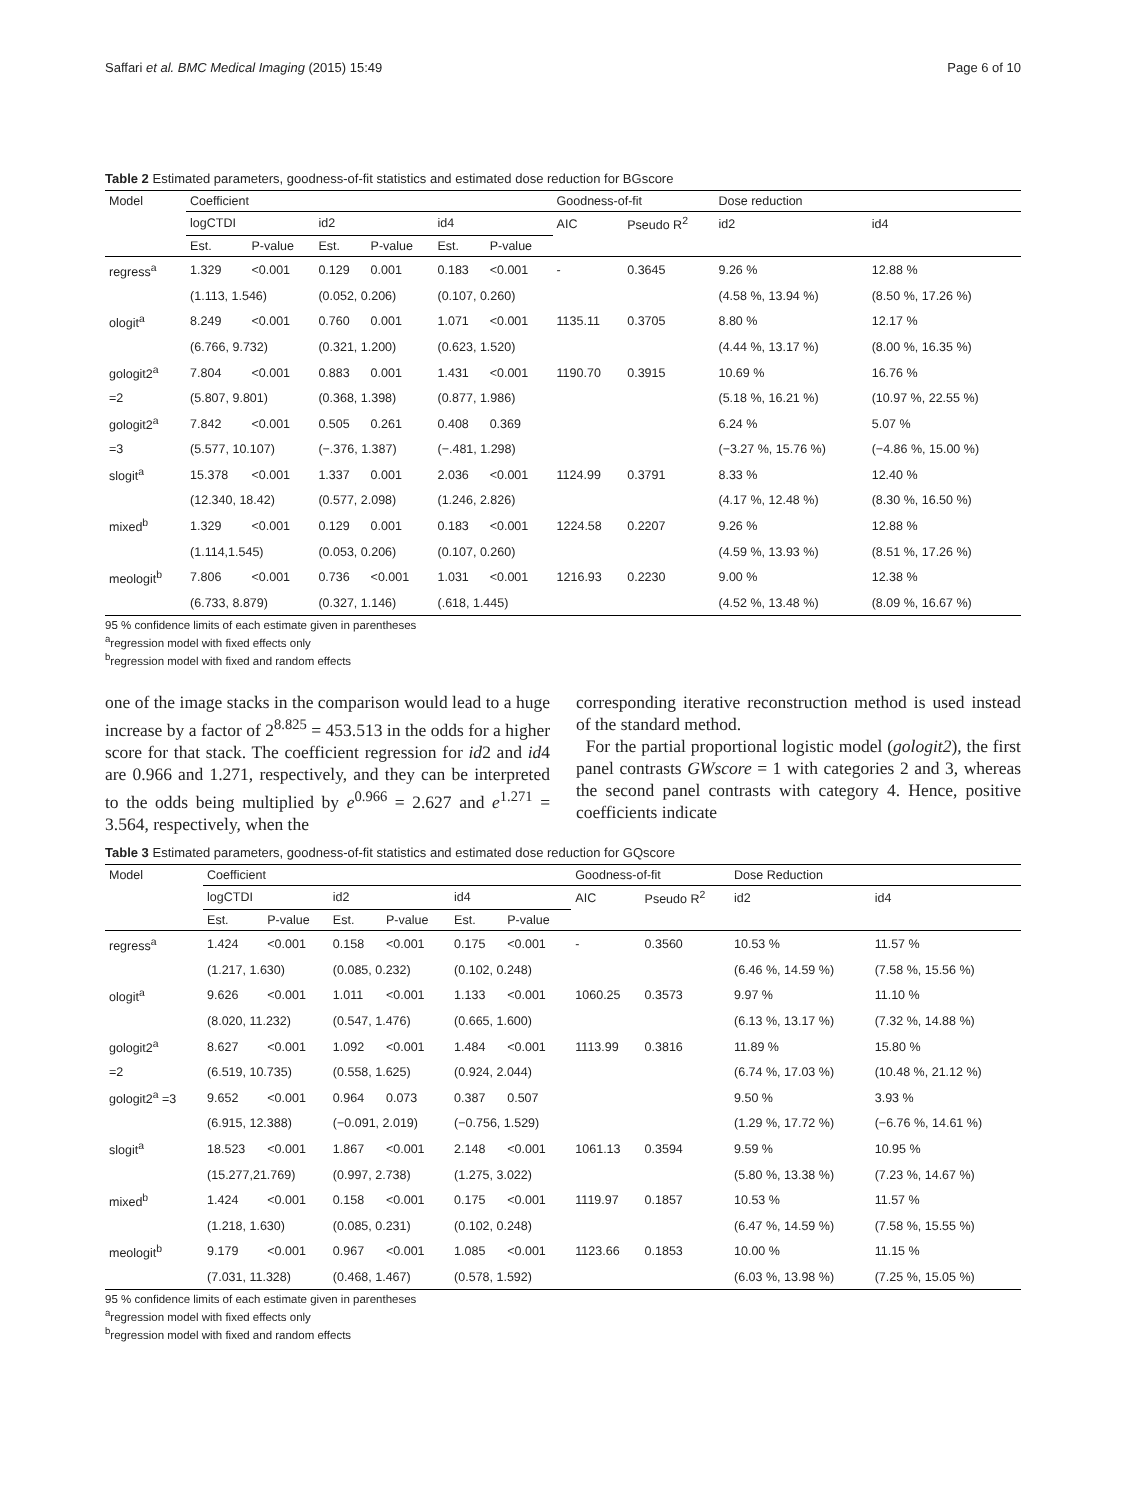Saffari et al. BMC Medical Imaging (2015) 15:49 Page 6 of 10
Table 2 Estimated parameters, goodness-of-fit statistics and estimated dose reduction for BGscore
| Model | Coefficient | | | | | | Goodness-of-fit | | Dose reduction | |
| --- | --- | --- | --- | --- | --- | --- | --- | --- | --- | --- |
| | logCTDI | | id2 | | id4 | | AIC | Pseudo R<sup>2</sup> | id2 | id4 |
| | Est. | P-value | Est. | P-value | Est. | P-value | | | | |
| regress<sup>a</sup> | 1.329 | <0.001 | 0.129 | 0.001 | 0.183 | <0.001 | - | 0.3645 | 9.26 % | 12.88 % |
| | (1.113, 1.546) | | (0.052, 0.206) | | (0.107, 0.260) | | | | (4.58 %, 13.94 %) | (8.50 %, 17.26 %) |
| ologit<sup>a</sup> | 8.249 | <0.001 | 0.760 | 0.001 | 1.071 | <0.001 | 1135.11 | 0.3705 | 8.80 % | 12.17 % |
| | (6.766, 9.732) | | (0.321, 1.200) | | (0.623, 1.520) | | | | (4.44 %, 13.17 %) | (8.00 %, 16.35 %) |
| gologit2<sup>a</sup> | 7.804 | <0.001 | 0.883 | 0.001 | 1.431 | <0.001 | 1190.70 | 0.3915 | 10.69 % | 16.76 % |
| =2 | (5.807, 9.801) | | (0.368, 1.398) | | (0.877, 1.986) | | | | (5.18 %, 16.21 %) | (10.97 %, 22.55 %) |
| gologit2<sup>a</sup> | 7.842 | <0.001 | 0.505 | 0.261 | 0.408 | 0.369 | | | 6.24 % | 5.07 % |
| =3 | (5.577, 10.107) | | (−.376, 1.387) | | (−.481, 1.298) | | | | (−3.27 %, 15.76 %) | (−4.86 %, 15.00 %) |
| slogit<sup>a</sup> | 15.378 | <0.001 | 1.337 | 0.001 | 2.036 | <0.001 | 1124.99 | 0.3791 | 8.33 % | 12.40 % |
| | (12.340, 18.42) | | (0.577, 2.098) | | (1.246, 2.826) | | | | (4.17 %, 12.48 %) | (8.30 %, 16.50 %) |
| mixed<sup>b</sup> | 1.329 | <0.001 | 0.129 | 0.001 | 0.183 | <0.001 | 1224.58 | 0.2207 | 9.26 % | 12.88 % |
| | (1.114,1.545) | | (0.053, 0.206) | | (0.107, 0.260) | | | | (4.59 %, 13.93 %) | (8.51 %, 17.26 %) |
| meologit<sup>b</sup> | 7.806 | <0.001 | 0.736 | <0.001 | 1.031 | <0.001 | 1216.93 | 0.2230 | 9.00 % | 12.38 % |
| | (6.733, 8.879) | | (0.327, 1.146) | | (.618, 1.445) | | | | (4.52 %, 13.48 %) | (8.09 %, 16.67 %) |
95 % confidence limits of each estimate given in parentheses
<sup>a</sup> regression model with fixed effects only
<sup>b</sup> regression model with fixed and random effects
one of the image stacks in the comparison would lead to a huge increase by a factor of 2<sup>8.825</sup> = 453.513 in the odds for a higher score for that stack. The coefficient regression for id2 and id4 are 0.966 and 1.271, respectively, and they can be interpreted to the odds being multiplied by e<sup>0.966</sup> = 2.627 and e<sup>1.271</sup> = 3.564, respectively, when the
corresponding iterative reconstruction method is used instead of the standard method.
For the partial proportional logistic model (gologit2), the first panel contrasts GWscore = 1 with categories 2 and 3, whereas the second panel contrasts with category 4. Hence, positive coefficients indicate
Table 3 Estimated parameters, goodness-of-fit statistics and estimated dose reduction for GQscore
| Model | Coefficient | | | | | | Goodness-of-fit | | Dose Reduction | |
| --- | --- | --- | --- | --- | --- | --- | --- | --- | --- | --- |
| | logCTDI | | id2 | | id4 | | AIC | Pseudo R<sup>2</sup> | id2 | id4 |
| | Est. | P-value | Est. | P-value | Est. | P-value | | | | |
| regress<sup>a</sup> | 1.424 | <0.001 | 0.158 | <0.001 | 0.175 | <0.001 | - | 0.3560 | 10.53 % | 11.57 % |
| | (1.217, 1.630) | | (0.085, 0.232) | | (0.102, 0.248) | | | | (6.46 %, 14.59 %) | (7.58 %, 15.56 %) |
| ologit<sup>a</sup> | 9.626 | <0.001 | 1.011 | <0.001 | 1.133 | <0.001 | 1060.25 | 0.3573 | 9.97 % | 11.10 % |
| | (8.020, 11.232) | | (0.547, 1.476) | | (0.665, 1.600) | | | | (6.13 %, 13.17 %) | (7.32 %, 14.88 %) |
| gologit2<sup>a</sup> | 8.627 | <0.001 | 1.092 | <0.001 | 1.484 | <0.001 | 1113.99 | 0.3816 | 11.89 % | 15.80 % |
| =2 | (6.519, 10.735) | | (0.558, 1.625) | | (0.924, 2.044) | | | | (6.74 %, 17.03 %) | (10.48 %, 21.12 %) |
| gologit2<sup>a</sup> =3 | 9.652 | <0.001 | 0.964 | 0.073 | 0.387 | 0.507 | | | 9.50 % | 3.93 % |
| | (6.915, 12.388) | | (−0.091, 2.019) | | (−0.756, 1.529) | | | | (1.29 %, 17.72 %) | (−6.76 %, 14.61 %) |
| slogit<sup>a</sup> | 18.523 | <0.001 | 1.867 | <0.001 | 2.148 | <0.001 | 1061.13 | 0.3594 | 9.59 % | 10.95 % |
| | (15.277,21.769) | | (0.997, 2.738) | | (1.275, 3.022) | | | | (5.80 %, 13.38 %) | (7.23 %, 14.67 %) |
| mixed<sup>b</sup> | 1.424 | <0.001 | 0.158 | <0.001 | 0.175 | <0.001 | 1119.97 | 0.1857 | 10.53 % | 11.57 % |
| | (1.218, 1.630) | | (0.085, 0.231) | | (0.102, 0.248) | | | | (6.47 %, 14.59 %) | (7.58 %, 15.55 %) |
| meologit<sup>b</sup> | 9.179 | <0.001 | 0.967 | <0.001 | 1.085 | <0.001 | 1123.66 | 0.1853 | 10.00 % | 11.15 % |
| | (7.031, 11.328) | | (0.468, 1.467) | | (0.578, 1.592) | | | | (6.03 %, 13.98 %) | (7.25 %, 15.05 %) |
95 % confidence limits of each estimate given in parentheses
<sup>a</sup> regression model with fixed effects only
<sup>b</sup> regression model with fixed and random effects